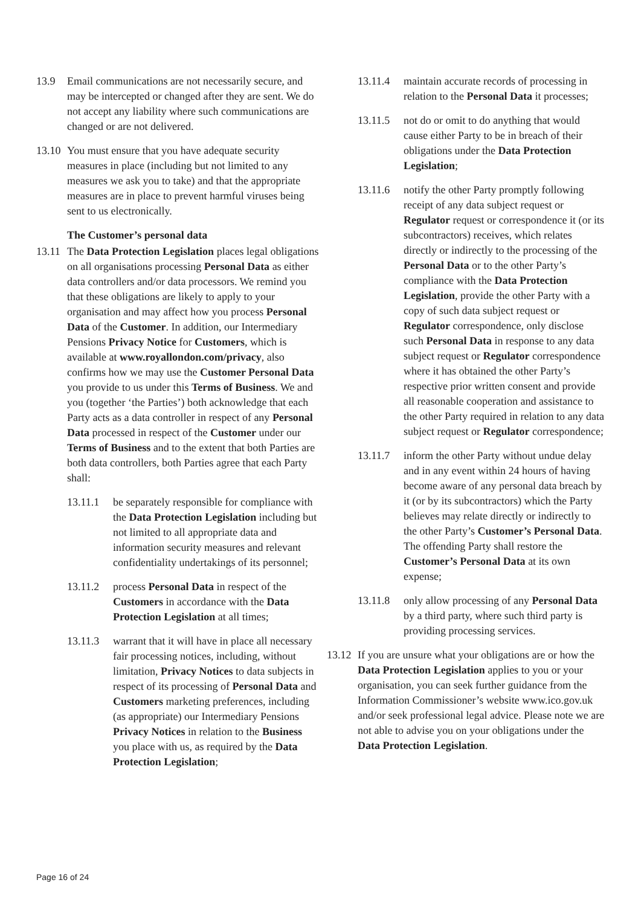13.9 Email communications are not necessarily secure, and may be intercepted or changed after they are sent. We do not accept any liability where such communications are changed or are not delivered.
13.10
You must ensure that you have adequate security measures in place (including but not limited to any measures we ask you to take) and that the appropriate measures are in place to prevent harmful viruses being sent to us electronically.
The Customer’s personal data
13.11
The Data Protection Legislation places legal obligations on all organisations processing Personal Data as either data controllers and/or data processors. We remind you that these obligations are likely to apply to your organisation and may affect how you process Personal Data of the Customer. In addition, our Intermediary Pensions Privacy Notice for Customers, which is available at www.royallondon.com/privacy, also confirms how we may use the Customer Personal Data you provide to us under this Terms of Business. We and you (together ‘the Parties’) both acknowledge that each Party acts as a data controller in respect of any Personal Data processed in respect of the Customer under our Terms of Business and to the extent that both Parties are both data controllers, both Parties agree that each Party shall:
13.11.1 be separately responsible for compliance with the Data Protection Legislation including but not limited to all appropriate data and information security measures and relevant confidentiality undertakings of its personnel;
13.11.2 process Personal Data in respect of the Customers in accordance with the Data Protection Legislation at all times;
13.11.3 warrant that it will have in place all necessary fair processing notices, including, without limitation, Privacy Notices to data subjects in respect of its processing of Personal Data and Customers marketing preferences, including (as appropriate) our Intermediary Pensions Privacy Notices in relation to the Business you place with us, as required by the Data Protection Legislation;
13.11.4 maintain accurate records of processing in relation to the Personal Data it processes;
13.11.5 not do or omit to do anything that would cause either Party to be in breach of their obligations under the Data Protection Legislation;
13.11.6 notify the other Party promptly following receipt of any data subject request or Regulator request or correspondence it (or its subcontractors) receives, which relates directly or indirectly to the processing of the Personal Data or to the other Party’s compliance with the Data Protection Legislation, provide the other Party with a copy of such data subject request or Regulator correspondence, only disclose such Personal Data in response to any data subject request or Regulator correspondence where it has obtained the other Party’s respective prior written consent and provide all reasonable cooperation and assistance to the other Party required in relation to any data subject request or Regulator correspondence;
13.11.7 inform the other Party without undue delay and in any event within 24 hours of having become aware of any personal data breach by it (or by its subcontractors) which the Party believes may relate directly or indirectly to the other Party’s Customer’s Personal Data. The offending Party shall restore the Customer’s Personal Data at its own expense;
13.11.8 only allow processing of any Personal Data by a third party, where such third party is providing processing services.
13.12
If you are unsure what your obligations are or how the Data Protection Legislation applies to you or your organisation, you can seek further guidance from the Information Commissioner’s website www.ico.gov.uk and/or seek professional legal advice. Please note we are not able to advise you on your obligations under the Data Protection Legislation.
Page 16 of 24